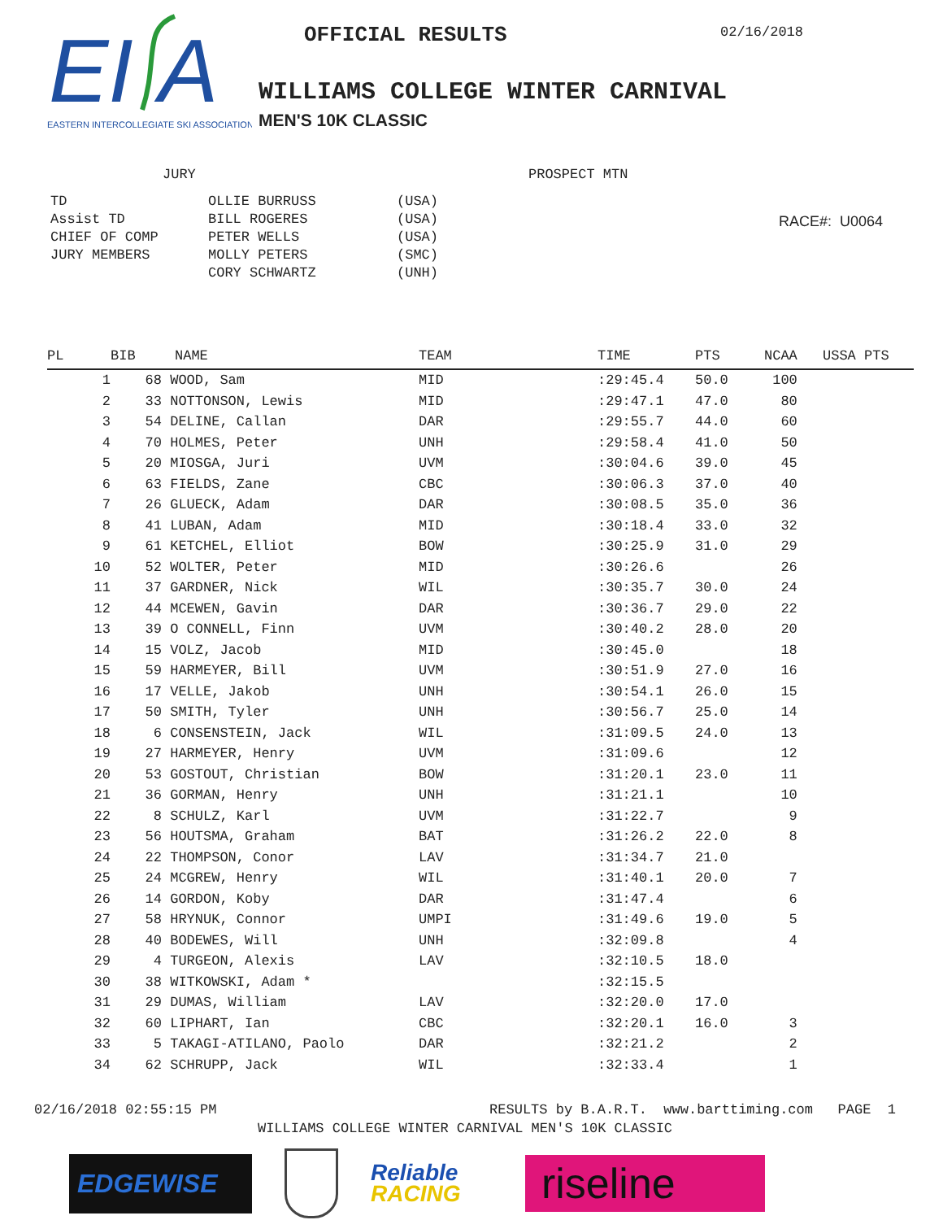EI
A
EASTERN INTERCOLLEGIATE SKI ASSOCIATION
OFFICIAL RESULTS
02/16/2018
WILLIAMS COLLEGE WINTER CARNIVAL
MEN'S 10K CLASSIC
JURY
| TD | OLLIE BURRUSS | (USA) |
| Assist TD | BILL ROGERES | (USA) |
| CHIEF OF COMP | PETER WELLS | (USA) |
| JURY MEMBERS | MOLLY PETERS | (SMC) |
| | CORY SCHWARTZ | (UNH) |
PROSPECT MTN
RACE#: U0064
| PL | BIB | NAME | TEAM | TIME | PTS | NCAA | USSA PTS |
| --- | --- | --- | --- | --- | --- | --- | --- |
| 1 | 68 | WOOD, Sam | MID | :29:45.4 | 50.0 | 100 | |
| 2 | 33 | NOTTONSON, Lewis | MID | :29:47.1 | 47.0 | 80 | |
| 3 | 54 | DELINE, Callan | DAR | :29:55.7 | 44.0 | 60 | |
| 4 | 70 | HOLMES, Peter | UNH | :29:58.4 | 41.0 | 50 | |
| 5 | 20 | MIOSGA, Juri | UVM | :30:04.6 | 39.0 | 45 | |
| 6 | 63 | FIELDS, Zane | CBC | :30:06.3 | 37.0 | 40 | |
| 7 | 26 | GLUECK, Adam | DAR | :30:08.5 | 35.0 | 36 | |
| 8 | 41 | LUBAN, Adam | MID | :30:18.4 | 33.0 | 32 | |
| 9 | 61 | KETCHEL, Elliot | BOW | :30:25.9 | 31.0 | 29 | |
| 10 | 52 | WOLTER, Peter | MID | :30:26.6 | | 26 | |
| 11 | 37 | GARDNER, Nick | WIL | :30:35.7 | 30.0 | 24 | |
| 12 | 44 | MCEWEN, Gavin | DAR | :30:36.7 | 29.0 | 22 | |
| 13 | 39 | O CONNELL, Finn | UVM | :30:40.2 | 28.0 | 20 | |
| 14 | 15 | VOLZ, Jacob | MID | :30:45.0 | | 18 | |
| 15 | 59 | HARMEYER, Bill | UVM | :30:51.9 | 27.0 | 16 | |
| 16 | 17 | VELLE, Jakob | UNH | :30:54.1 | 26.0 | 15 | |
| 17 | 50 | SMITH, Tyler | UNH | :30:56.7 | 25.0 | 14 | |
| 18 | 6 | CONSENSTEIN, Jack | WIL | :31:09.5 | 24.0 | 13 | |
| 19 | 27 | HARMEYER, Henry | UVM | :31:09.6 | | 12 | |
| 20 | 53 | GOSTOUT, Christian | BOW | :31:20.1 | 23.0 | 11 | |
| 21 | 36 | GORMAN, Henry | UNH | :31:21.1 | | 10 | |
| 22 | 8 | SCHULZ, Karl | UVM | :31:22.7 | | 9 | |
| 23 | 56 | HOUTSMA, Graham | BAT | :31:26.2 | 22.0 | 8 | |
| 24 | 22 | THOMPSON, Conor | LAV | :31:34.7 | 21.0 | | |
| 25 | 24 | MCGREW, Henry | WIL | :31:40.1 | 20.0 | 7 | |
| 26 | 14 | GORDON, Koby | DAR | :31:47.4 | | 6 | |
| 27 | 58 | HRYNUK, Connor | UMPI | :31:49.6 | 19.0 | 5 | |
| 28 | 40 | BODEWES, Will | UNH | :32:09.8 | | 4 | |
| 29 | 4 | TURGEON, Alexis | LAV | :32:10.5 | 18.0 | | |
| 30 | 38 | WITKOWSKI, Adam * | | :32:15.5 | | | |
| 31 | 29 | DUMAS, William | LAV | :32:20.0 | 17.0 | | |
| 32 | 60 | LIPHART, Ian | CBC | :32:20.1 | 16.0 | 3 | |
| 33 | 5 | TAKAGI-ATILANO, Paolo | DAR | :32:21.2 | | 2 | |
| 34 | 62 | SCHRUPP, Jack | WIL | :32:33.4 | | 1 | |
02/16/2018 02:55:15 PM RESULTS by B.A.R.T. www.barttiming.com PAGE 1
WILLIAMS COLLEGE WINTER CARNIVAL MEN'S 10K CLASSIC
EDGEWISE
Reliable
RACING
riseline